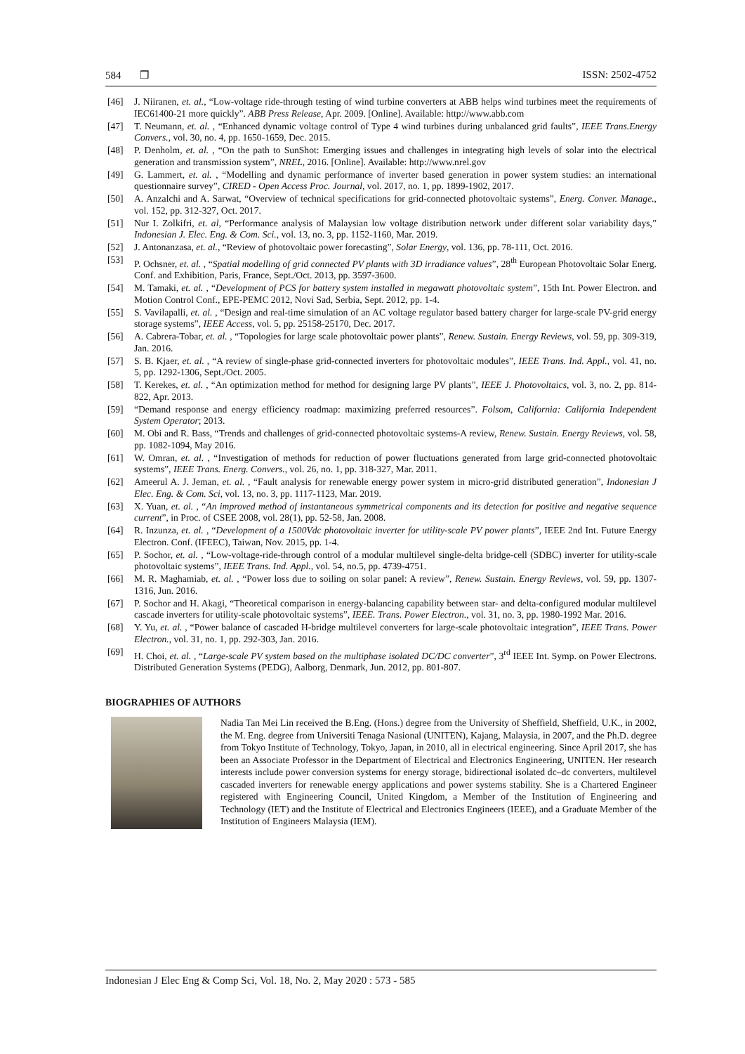584 ❒ ISSN: 2502-4752
[46] J. Niiranen, et. al., “Low-voltage ride-through testing of wind turbine converters at ABB helps wind turbines meet the requirements of IEC61400-21 more quickly”. ABB Press Release, Apr. 2009. [Online]. Available: http://www.abb.com
[47] T. Neumann, et. al. , “Enhanced dynamic voltage control of Type 4 wind turbines during unbalanced grid faults”, IEEE Trans.Energy Convers., vol. 30, no. 4, pp. 1650-1659, Dec. 2015.
[48] P. Denholm, et. al. , “On the path to SunShot: Emerging issues and challenges in integrating high levels of solar into the electrical generation and transmission system”, NREL, 2016. [Online]. Available: http://www.nrel.gov
[49] G. Lammert, et. al. , “Modelling and dynamic performance of inverter based generation in power system studies: an international questionnaire survey”, CIRED - Open Access Proc. Journal, vol. 2017, no. 1, pp. 1899-1902, 2017.
[50] A. Anzalchi and A. Sarwat, “Overview of technical specifications for grid-connected photovoltaic systems”, Energ. Conver. Manage., vol. 152, pp. 312-327, Oct. 2017.
[51] Nur I. Zolkifri, et. al, “Performance analysis of Malaysian low voltage distribution network under different solar variability days,” Indonesian J. Elec. Eng. & Com. Sci., vol. 13, no. 3, pp. 1152-1160, Mar. 2019.
[52] J. Antonanzasa, et. al., “Review of photovoltaic power forecasting”, Solar Energy, vol. 136, pp. 78-111, Oct. 2016.
[53] P. Ochsner, et. al. , “Spatial modelling of grid connected PV plants with 3D irradiance values”, 28<sup>th</sup> European Photovoltaic Solar Energ. Conf. and Exhibition, Paris, France, Sept./Oct. 2013, pp. 3597-3600.
[54] M. Tamaki, et. al. , “Development of PCS for battery system installed in megawatt photovoltaic system”, 15th Int. Power Electron. and Motion Control Conf., EPE-PEMC 2012, Novi Sad, Serbia, Sept. 2012, pp. 1-4.
[55] S. Vavilapalli, et. al. , “Design and real-time simulation of an AC voltage regulator based battery charger for large-scale PV-grid energy storage systems”, IEEE Access, vol. 5, pp. 25158-25170, Dec. 2017.
[56] A. Cabrera-Tobar, et. al. , “Topologies for large scale photovoltaic power plants”, Renew. Sustain. Energy Reviews, vol. 59, pp. 309-319, Jan. 2016.
[57] S. B. Kjaer, et. al. , “A review of single-phase grid-connected inverters for photovoltaic modules”, IEEE Trans. Ind. Appl., vol. 41, no. 5, pp. 1292-1306, Sept./Oct. 2005.
[58] T. Kerekes, et. al. , “An optimization method for method for designing large PV plants”, IEEE J. Photovoltaics, vol. 3, no. 2, pp. 814-822, Apr. 2013.
[59] “Demand response and energy efficiency roadmap: maximizing preferred resources”. Folsom, California: California Independent System Operator; 2013.
[60] M. Obi and R. Bass, “Trends and challenges of grid-connected photovoltaic systems-A review, Renew. Sustain. Energy Reviews, vol. 58, pp. 1082-1094, May 2016.
[61] W. Omran, et. al. , “Investigation of methods for reduction of power fluctuations generated from large grid-connected photovoltaic systems”, IEEE Trans. Energ. Convers., vol. 26, no. 1, pp. 318-327, Mar. 2011.
[62] Ameerul A. J. Jeman, et. al. , “Fault analysis for renewable energy power system in micro-grid distributed generation”, Indonesian J Elec. Eng. & Com. Sci, vol. 13, no. 3, pp. 1117-1123, Mar. 2019.
[63] X. Yuan, et. al. , “An improved method of instantaneous symmetrical components and its detection for positive and negative sequence current”, in Proc. of CSEE 2008, vol. 28(1), pp. 52-58, Jan. 2008.
[64] R. Inzunza, et. al. , “Development of a 1500Vdc photovoltaic inverter for utility-scale PV power plants”, IEEE 2nd Int. Future Energy Electron. Conf. (IFEEC), Taiwan, Nov. 2015, pp. 1-4.
[65] P. Sochor, et. al. , “Low-voltage-ride-through control of a modular multilevel single-delta bridge-cell (SDBC) inverter for utility-scale photovoltaic systems”, IEEE Trans. Ind. Appl., vol. 54, no.5, pp. 4739-4751.
[66] M. R. Maghamiab, et. al. , “Power loss due to soiling on solar panel: A review”, Renew. Sustain. Energy Reviews, vol. 59, pp. 1307-1316, Jun. 2016.
[67] P. Sochor and H. Akagi, “Theoretical comparison in energy-balancing capability between star- and delta-configured modular multilevel cascade inverters for utility-scale photovoltaic systems”, IEEE. Trans. Power Electron., vol. 31, no. 3, pp. 1980-1992 Mar. 2016.
[68] Y. Yu, et. al. , “Power balance of cascaded H-bridge multilevel converters for large-scale photovoltaic integration”, IEEE Trans. Power Electron., vol. 31, no. 1, pp. 292-303, Jan. 2016.
[69] H. Choi, et. al. , “Large-scale PV system based on the multiphase isolated DC/DC converter”, 3<sup>rd</sup> IEEE Int. Symp. on Power Electrons. Distributed Generation Systems (PEDG), Aalborg, Denmark, Jun. 2012, pp. 801-807.
BIOGRAPHIES OF AUTHORS
Nadia Tan Mei Lin received the B.Eng. (Hons.) degree from the University of Sheffield, Sheffield, U.K., in 2002, the M. Eng. degree from Universiti Tenaga Nasional (UNITEN), Kajang, Malaysia, in 2007, and the Ph.D. degree from Tokyo Institute of Technology, Tokyo, Japan, in 2010, all in electrical engineering. Since April 2017, she has been an Associate Professor in the Department of Electrical and Electronics Engineering, UNITEN. Her research interests include power conversion systems for energy storage, bidirectional isolated dc–dc converters, multilevel cascaded inverters for renewable energy applications and power systems stability. She is a Chartered Engineer registered with Engineering Council, United Kingdom, a Member of the Institution of Engineering and Technology (IET) and the Institute of Electrical and Electronics Engineers (IEEE), and a Graduate Member of the Institution of Engineers Malaysia (IEM).
Indonesian J Elec Eng & Comp Sci, Vol. 18, No. 2, May 2020 : 573 - 585